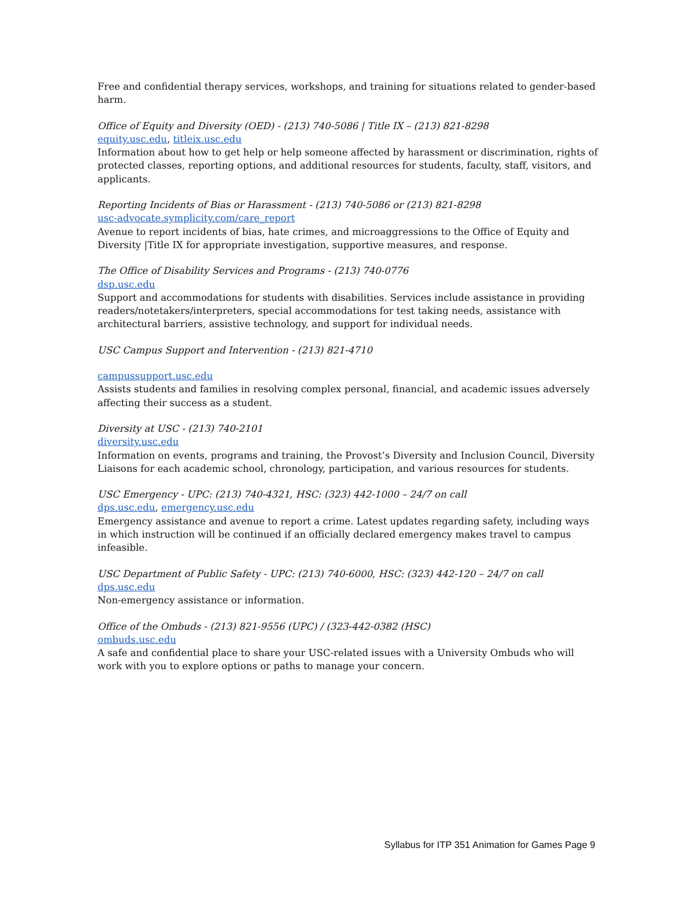Free and confidential therapy services, workshops, and training for situations related to gender-based harm.
Office of Equity and Diversity (OED) - (213) 740-5086 | Title IX – (213) 821-8298
equity.usc.edu, titleix.usc.edu
Information about how to get help or help someone affected by harassment or discrimination, rights of protected classes, reporting options, and additional resources for students, faculty, staff, visitors, and applicants.
Reporting Incidents of Bias or Harassment - (213) 740-5086 or (213) 821-8298
usc-advocate.symplicity.com/care_report
Avenue to report incidents of bias, hate crimes, and microaggressions to the Office of Equity and Diversity |Title IX for appropriate investigation, supportive measures, and response.
The Office of Disability Services and Programs - (213) 740-0776
dsp.usc.edu
Support and accommodations for students with disabilities. Services include assistance in providing readers/notetakers/interpreters, special accommodations for test taking needs, assistance with architectural barriers, assistive technology, and support for individual needs.
USC Campus Support and Intervention - (213) 821-4710
campussupport.usc.edu
Assists students and families in resolving complex personal, financial, and academic issues adversely affecting their success as a student.
Diversity at USC - (213) 740-2101
diversity.usc.edu
Information on events, programs and training, the Provost’s Diversity and Inclusion Council, Diversity Liaisons for each academic school, chronology, participation, and various resources for students.
USC Emergency - UPC: (213) 740-4321, HSC: (323) 442-1000 – 24/7 on call
dps.usc.edu, emergency.usc.edu
Emergency assistance and avenue to report a crime. Latest updates regarding safety, including ways in which instruction will be continued if an officially declared emergency makes travel to campus infeasible.
USC Department of Public Safety - UPC: (213) 740-6000, HSC: (323) 442-120 – 24/7 on call
dps.usc.edu
Non-emergency assistance or information.
Office of the Ombuds - (213) 821-9556 (UPC) / (323-442-0382 (HSC)
ombuds.usc.edu
A safe and confidential place to share your USC-related issues with a University Ombuds who will work with you to explore options or paths to manage your concern.
Syllabus for ITP 351 Animation for Games Page 9